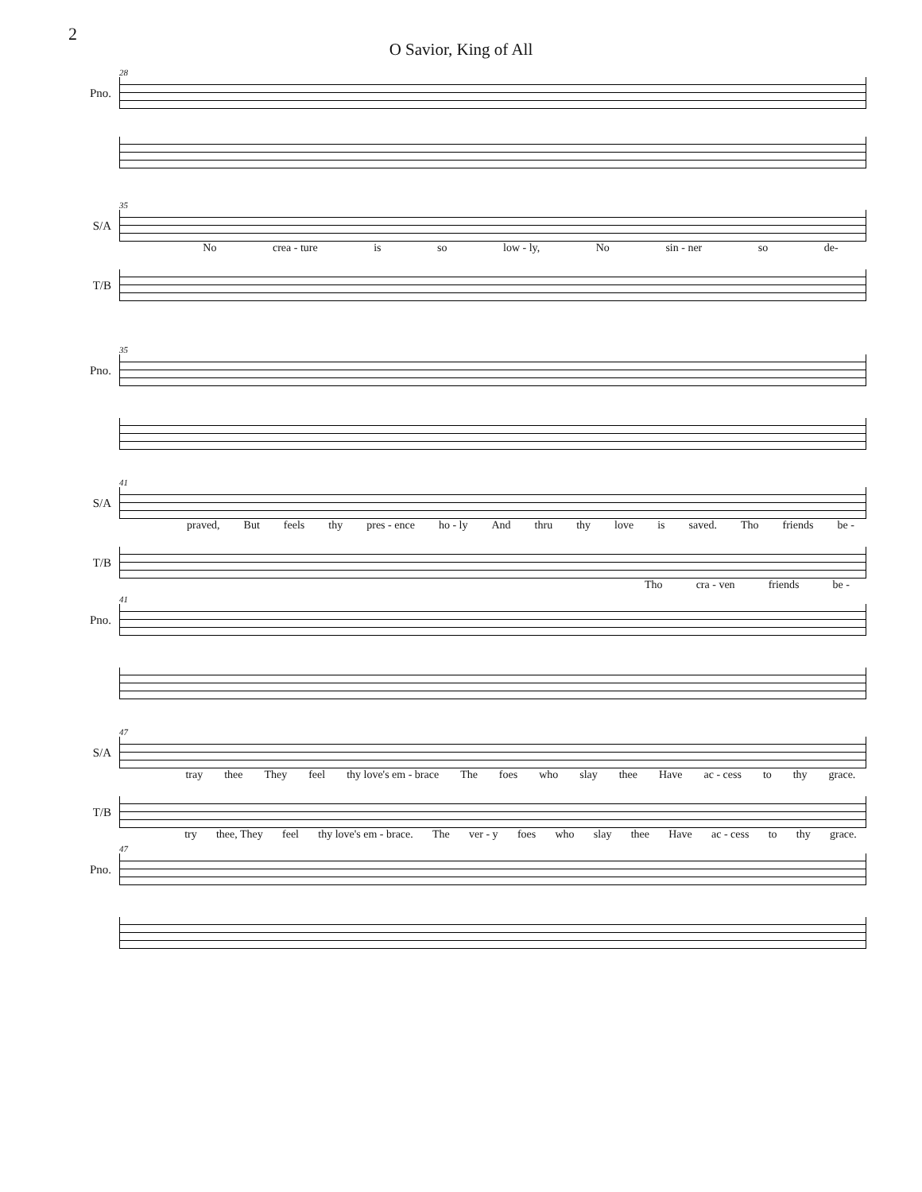2
O Savior, King of All
28
Pno.
35
S/A
No crea - ture is so low - ly, No sin - ner so de-
T/B
35
Pno.
41
S/A
praved, But feels thy pres - ence ho - ly And thru thy love is saved. Tho friends be -
T/B
Tho cra - ven friends be -
41
Pno.
47
S/A
tray thee They feel thy love's em - brace The foes who slay thee Have ac - cess to thy grace.
T/B
try thee, They feel thy love's em - brace. The ver - y foes who slay thee Have ac - cess to thy grace.
47
Pno.